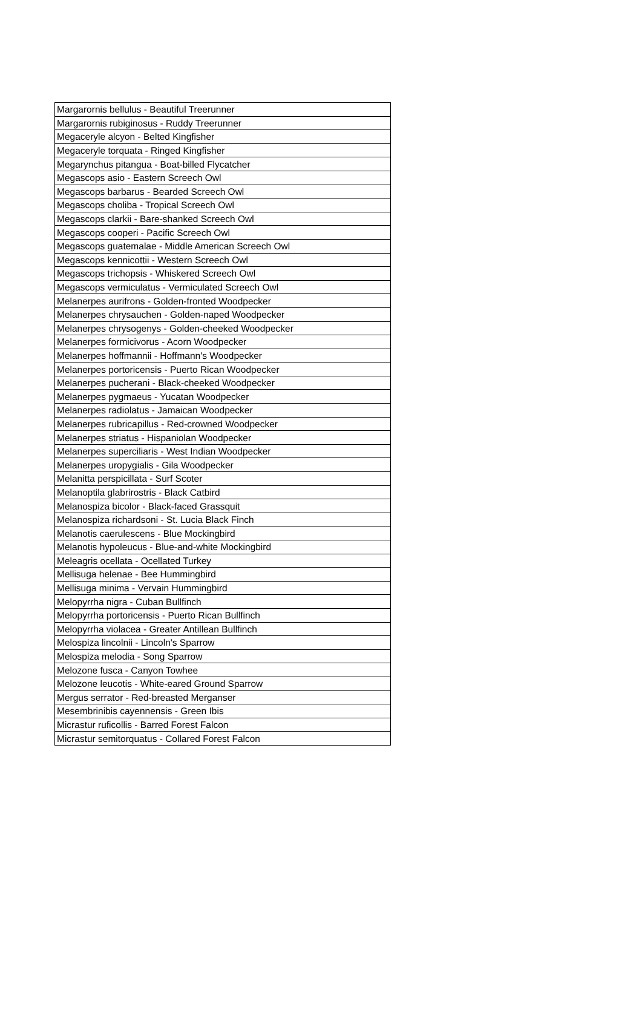| Margarornis bellulus - Beautiful Treerunner |
| Margarornis rubiginosus - Ruddy Treerunner |
| Megaceryle alcyon - Belted Kingfisher |
| Megaceryle torquata - Ringed Kingfisher |
| Megarynchus pitangua - Boat-billed Flycatcher |
| Megascops asio - Eastern Screech Owl |
| Megascops barbarus - Bearded Screech Owl |
| Megascops choliba - Tropical Screech Owl |
| Megascops clarkii - Bare-shanked Screech Owl |
| Megascops cooperi - Pacific Screech Owl |
| Megascops guatemalae - Middle American Screech Owl |
| Megascops kennicottii - Western Screech Owl |
| Megascops trichopsis - Whiskered Screech Owl |
| Megascops vermiculatus - Vermiculated Screech Owl |
| Melanerpes aurifrons - Golden-fronted Woodpecker |
| Melanerpes chrysauchen - Golden-naped Woodpecker |
| Melanerpes chrysogenys - Golden-cheeked Woodpecker |
| Melanerpes formicivorus - Acorn Woodpecker |
| Melanerpes hoffmannii - Hoffmann's Woodpecker |
| Melanerpes portoricensis - Puerto Rican Woodpecker |
| Melanerpes pucherani - Black-cheeked Woodpecker |
| Melanerpes pygmaeus - Yucatan Woodpecker |
| Melanerpes radiolatus - Jamaican Woodpecker |
| Melanerpes rubricapillus - Red-crowned Woodpecker |
| Melanerpes striatus - Hispaniolan Woodpecker |
| Melanerpes superciliaris - West Indian Woodpecker |
| Melanerpes uropygialis - Gila Woodpecker |
| Melanitta perspicillata - Surf Scoter |
| Melanoptila glabrirostris - Black Catbird |
| Melanospiza bicolor - Black-faced Grassquit |
| Melanospiza richardsoni - St. Lucia Black Finch |
| Melanotis caerulescens - Blue Mockingbird |
| Melanotis hypoleucus - Blue-and-white Mockingbird |
| Meleagris ocellata - Ocellated Turkey |
| Mellisuga helenae - Bee Hummingbird |
| Mellisuga minima - Vervain Hummingbird |
| Melopyrrha nigra - Cuban Bullfinch |
| Melopyrrha portoricensis - Puerto Rican Bullfinch |
| Melopyrrha violacea - Greater Antillean Bullfinch |
| Melospiza lincolnii - Lincoln's Sparrow |
| Melospiza melodia - Song Sparrow |
| Melozone fusca - Canyon Towhee |
| Melozone leucotis - White-eared Ground Sparrow |
| Mergus serrator - Red-breasted Merganser |
| Mesembrinibis cayennensis - Green Ibis |
| Micrastur ruficollis - Barred Forest Falcon |
| Micrastur semitorquatus - Collared Forest Falcon |